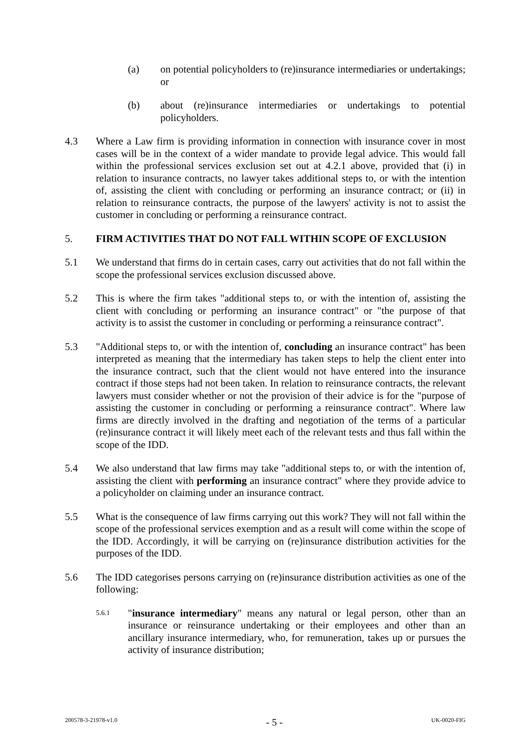(a) on potential policyholders to (re)insurance intermediaries or undertakings; or
(b) about (re)insurance intermediaries or undertakings to potential policyholders.
4.3 Where a Law firm is providing information in connection with insurance cover in most cases will be in the context of a wider mandate to provide legal advice. This would fall within the professional services exclusion set out at 4.2.1 above, provided that (i) in relation to insurance contracts, no lawyer takes additional steps to, or with the intention of, assisting the client with concluding or performing an insurance contract; or (ii) in relation to reinsurance contracts, the purpose of the lawyers' activity is not to assist the customer in concluding or performing a reinsurance contract.
5. FIRM ACTIVITIES THAT DO NOT FALL WITHIN SCOPE OF EXCLUSION
5.1 We understand that firms do in certain cases, carry out activities that do not fall within the scope the professional services exclusion discussed above.
5.2 This is where the firm takes "additional steps to, or with the intention of, assisting the client with concluding or performing an insurance contract" or "the purpose of that activity is to assist the customer in concluding or performing a reinsurance contract".
5.3 "Additional steps to, or with the intention of, concluding an insurance contract" has been interpreted as meaning that the intermediary has taken steps to help the client enter into the insurance contract, such that the client would not have entered into the insurance contract if those steps had not been taken. In relation to reinsurance contracts, the relevant lawyers must consider whether or not the provision of their advice is for the "purpose of assisting the customer in concluding or performing a reinsurance contract". Where law firms are directly involved in the drafting and negotiation of the terms of a particular (re)insurance contract it will likely meet each of the relevant tests and thus fall within the scope of the IDD.
5.4 We also understand that law firms may take "additional steps to, or with the intention of, assisting the client with performing an insurance contract" where they provide advice to a policyholder on claiming under an insurance contract.
5.5 What is the consequence of law firms carrying out this work? They will not fall within the scope of the professional services exemption and as a result will come within the scope of the IDD. Accordingly, it will be carrying on (re)insurance distribution activities for the purposes of the IDD.
5.6 The IDD categorises persons carrying on (re)insurance distribution activities as one of the following:
5.6.1
"insurance intermediary" means any natural or legal person, other than an insurance or reinsurance undertaking or their employees and other than an ancillary insurance intermediary, who, for remuneration, takes up or pursues the activity of insurance distribution;
200578-3-21978-v1.0 - 5 - UK-0020-FIG